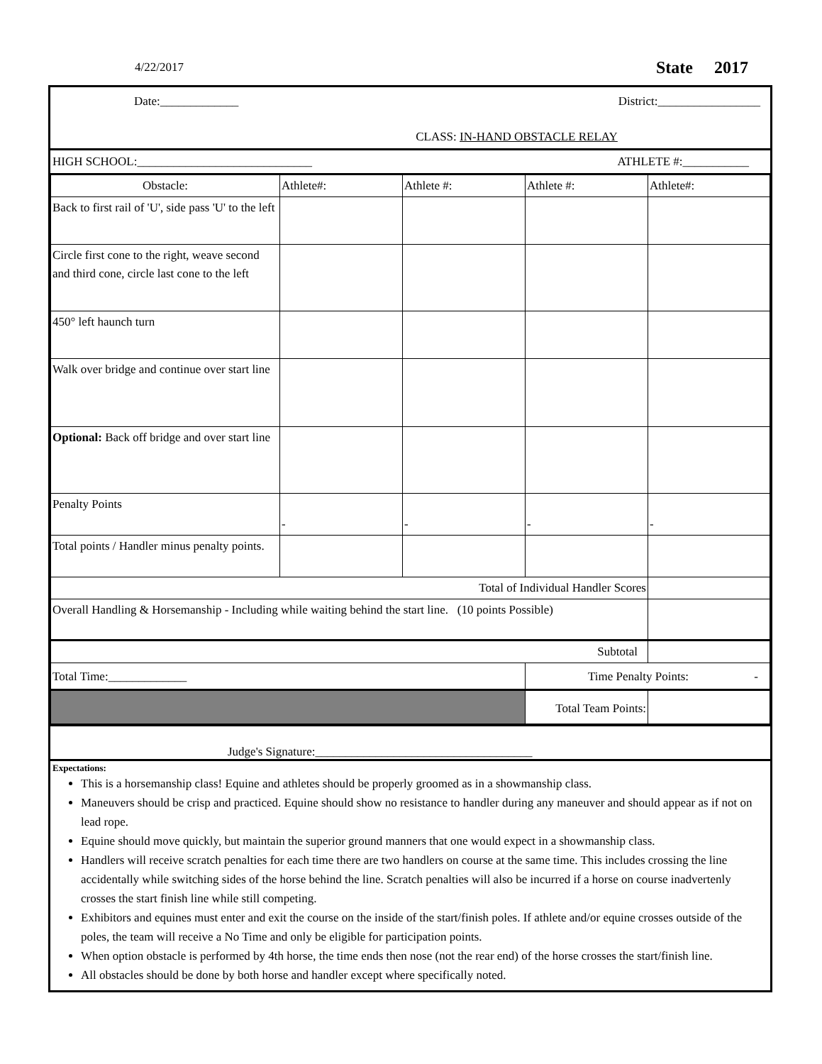4/22/2017 State 2017
Date:_____________ District:_________________
CLASS: IN-HAND OBSTACLE RELAY
HIGH SCHOOL:_____________________________ ATHLETE #:___________
| Obstacle: | Athlete#: | Athlete #: | Athlete #: | Athlete#: |
| Back to first rail of 'U', side pass 'U' to the left | | | | |
| Circle first cone to the right, weave second and third cone, circle last cone to the left | | | | |
| 450° left haunch turn | | | | |
| Walk over bridge and continue over start line | | | | |
| Optional: Back off bridge and over start line | | | | |
| Penalty Points | - | - | - | - |
| Total points / Handler minus penalty points. | | | | |
| Total of Individual Handler Scores | | | | |
| Overall Handling & Horsemanship - Including while waiting behind the start line. (10 points Possible) | | | | |
| Subtotal | | | | |
| Total Time:_____________ | | | Time Penalty Points: - | |
| | | | Total Team Points: | |
Judge's Signature:____________________________________
Expectations:
This is a horsemanship class! Equine and athletes should be properly groomed as in a showmanship class.
Maneuvers should be crisp and practiced. Equine should show no resistance to handler during any maneuver and should appear as if not on lead rope.
Equine should move quickly, but maintain the superior ground manners that one would expect in a showmanship class.
Handlers will receive scratch penalties for each time there are two handlers on course at the same time. This includes crossing the line accidentally while switching sides of the horse behind the line. Scratch penalties will also be incurred if a horse on course inadvertenly crosses the start finish line while still competing.
Exhibitors and equines must enter and exit the course on the inside of the start/finish poles. If athlete and/or equine crosses outside of the poles, the team will receive a No Time and only be eligible for participation points.
When option obstacle is performed by 4th horse, the time ends then nose (not the rear end) of the horse crosses the start/finish line.
All obstacles should be done by both horse and handler except where specifically noted.